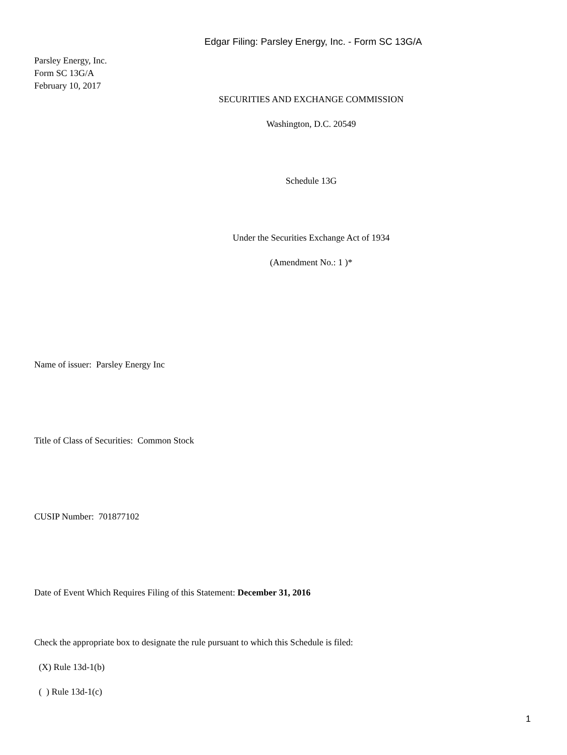Edgar Filing: Parsley Energy, Inc. - Form SC 13G/A
Parsley Energy, Inc.
Form SC 13G/A
February 10, 2017
SECURITIES AND EXCHANGE COMMISSION
Washington, D.C. 20549
Schedule 13G
Under the Securities Exchange Act of 1934
(Amendment No.: 1 )*
Name of issuer: Parsley Energy Inc
Title of Class of Securities: Common Stock
CUSIP Number: 701877102
Date of Event Which Requires Filing of this Statement: December 31, 2016
Check the appropriate box to designate the rule pursuant to which this Schedule is filed:
(X) Rule 13d-1(b)
( ) Rule 13d-1(c)
1